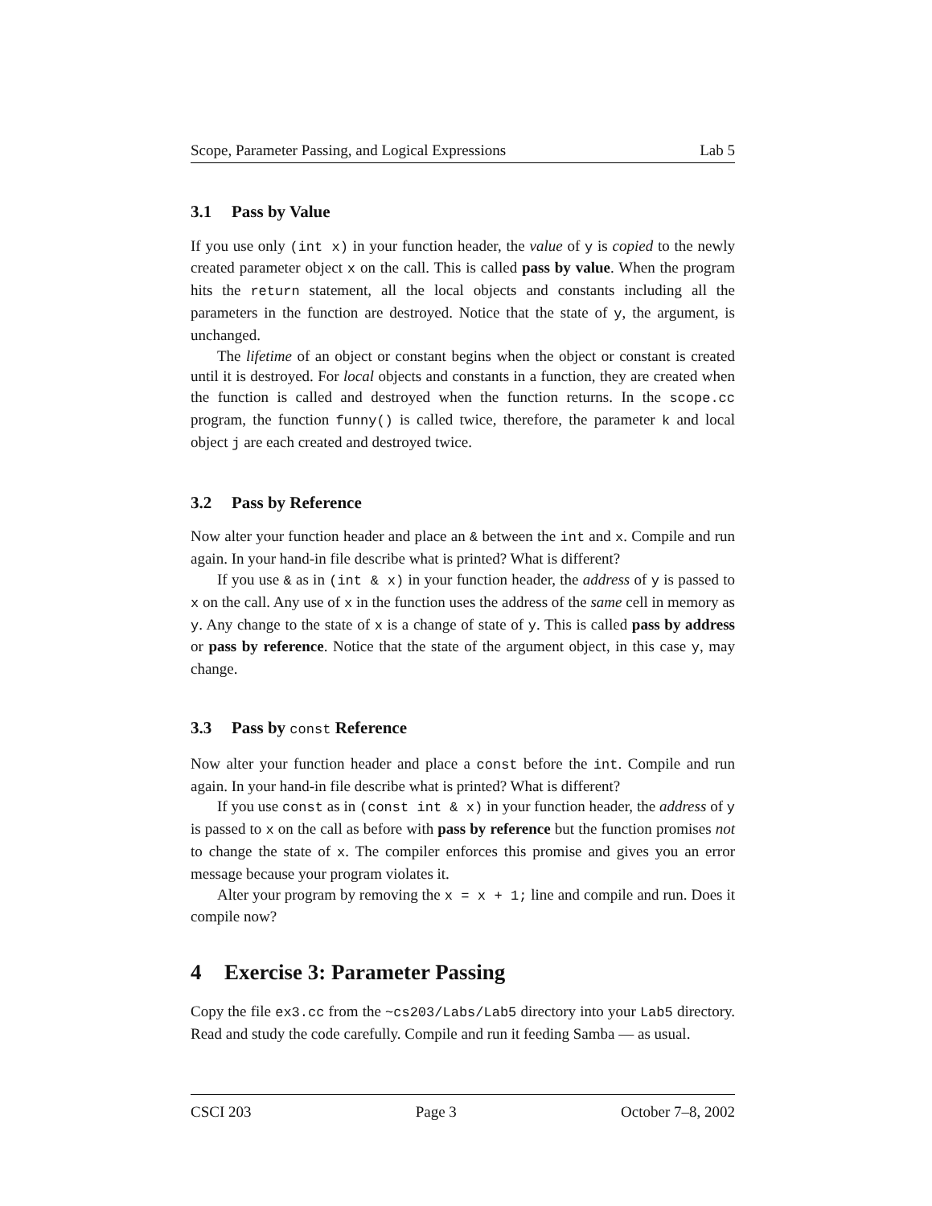Scope, Parameter Passing, and Logical Expressions Lab 5
3.1 Pass by Value
If you use only (int x) in your function header, the value of y is copied to the newly created parameter object x on the call. This is called pass by value. When the program hits the return statement, all the local objects and constants including all the parameters in the function are destroyed. Notice that the state of y, the argument, is unchanged.
The lifetime of an object or constant begins when the object or constant is created until it is destroyed. For local objects and constants in a function, they are created when the function is called and destroyed when the function returns. In the scope.cc program, the function funny() is called twice, therefore, the parameter k and local object j are each created and destroyed twice.
3.2 Pass by Reference
Now alter your function header and place an & between the int and x. Compile and run again. In your hand-in file describe what is printed? What is different?
If you use & as in (int & x) in your function header, the address of y is passed to x on the call. Any use of x in the function uses the address of the same cell in memory as y. Any change to the state of x is a change of state of y. This is called pass by address or pass by reference. Notice that the state of the argument object, in this case y, may change.
3.3 Pass by const Reference
Now alter your function header and place a const before the int. Compile and run again. In your hand-in file describe what is printed? What is different?
If you use const as in (const int & x) in your function header, the address of y is passed to x on the call as before with pass by reference but the function promises not to change the state of x. The compiler enforces this promise and gives you an error message because your program violates it.
Alter your program by removing the x = x + 1; line and compile and run. Does it compile now?
4 Exercise 3: Parameter Passing
Copy the file ex3.cc from the ~cs203/Labs/Lab5 directory into your Lab5 directory. Read and study the code carefully. Compile and run it feeding Samba — as usual.
CSCI 203 Page 3 October 7–8, 2002